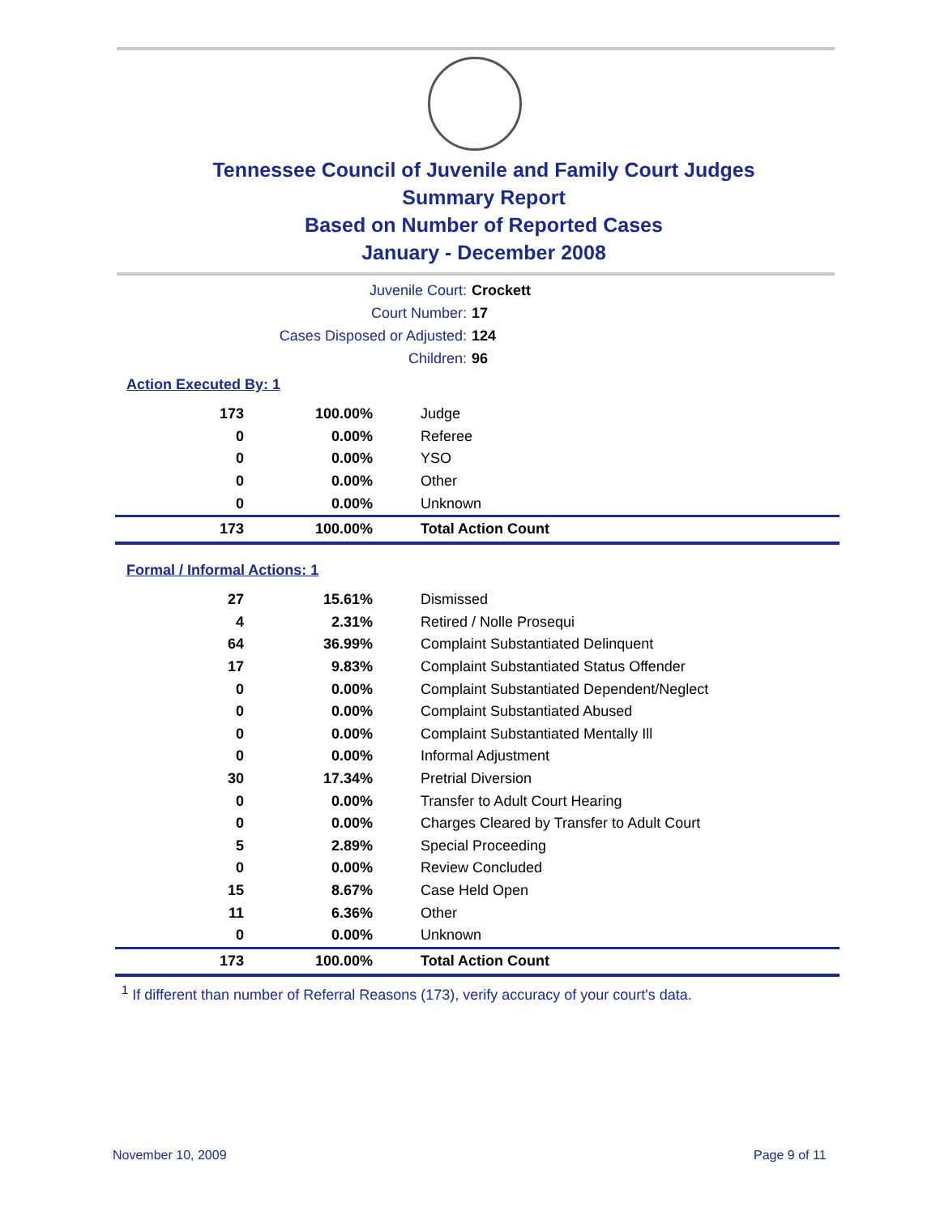Tennessee Council of Juvenile and Family Court Judges
Summary Report
Based on Number of Reported Cases
January - December 2008
Juvenile Court: Crockett
Court Number: 17
Cases Disposed or Adjusted: 124
Children: 96
Action Executed By: 1
| 173 | 100.00% | Judge |
| 0 | 0.00% | Referee |
| 0 | 0.00% | YSO |
| 0 | 0.00% | Other |
| 0 | 0.00% | Unknown |
| 173 | 100.00% | Total Action Count |
Formal / Informal Actions: 1
| 27 | 15.61% | Dismissed |
| 4 | 2.31% | Retired / Nolle Prosequi |
| 64 | 36.99% | Complaint Substantiated Delinquent |
| 17 | 9.83% | Complaint Substantiated Status Offender |
| 0 | 0.00% | Complaint Substantiated Dependent/Neglect |
| 0 | 0.00% | Complaint Substantiated Abused |
| 0 | 0.00% | Complaint Substantiated Mentally Ill |
| 0 | 0.00% | Informal Adjustment |
| 30 | 17.34% | Pretrial Diversion |
| 0 | 0.00% | Transfer to Adult Court Hearing |
| 0 | 0.00% | Charges Cleared by Transfer to Adult Court |
| 5 | 2.89% | Special Proceeding |
| 0 | 0.00% | Review Concluded |
| 15 | 8.67% | Case Held Open |
| 11 | 6.36% | Other |
| 0 | 0.00% | Unknown |
| 173 | 100.00% | Total Action Count |
<sup>1</sup> If different than number of Referral Reasons (173), verify accuracy of your court's data.
November 10, 2009 Page 9 of 11